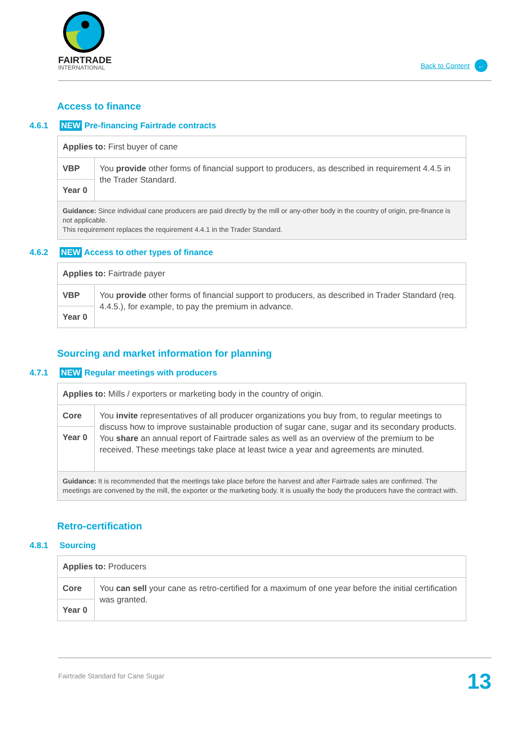FAIRTRADE
INTERNATIONAL
Back to Content ←
Access to finance
4.6.1 NEW Pre-financing Fairtrade contracts
| Applies to: First buyer of cane | |
| VBP | You provide other forms of financial support to producers, as described in requirement 4.4.5 in the Trader Standard. |
| Year 0 | |
| Guidance: Since individual cane producers are paid directly by the mill or any-other body in the country of origin, pre-finance is not applicable. This requirement replaces the requirement 4.4.1 in the Trader Standard. | |
4.6.2 NEW Access to other types of finance
| Applies to: Fairtrade payer | |
| VBP | You provide other forms of financial support to producers, as described in Trader Standard (req. 4.4.5.), for example, to pay the premium in advance. |
| Year 0 | |
Sourcing and market information for planning
4.7.1 NEW Regular meetings with producers
| Applies to: Mills / exporters or marketing body in the country of origin. | |
| Core | You invite representatives of all producer organizations you buy from, to regular meetings to discuss how to improve sustainable production of sugar cane, sugar and its secondary products. You share an annual report of Fairtrade sales as well as an overview of the premium to be received. These meetings take place at least twice a year and agreements are minuted. |
| Year 0 | |
| Guidance: It is recommended that the meetings take place before the harvest and after Fairtrade sales are confirmed. The meetings are convened by the mill, the exporter or the marketing body. It is usually the body the producers have the contract with. | |
Retro-certification
4.8.1 Sourcing
| Applies to: Producers | |
| Core | You can sell your cane as retro-certified for a maximum of one year before the initial certification was granted. |
| Year 0 | |
Fairtrade Standard for Cane Sugar 13